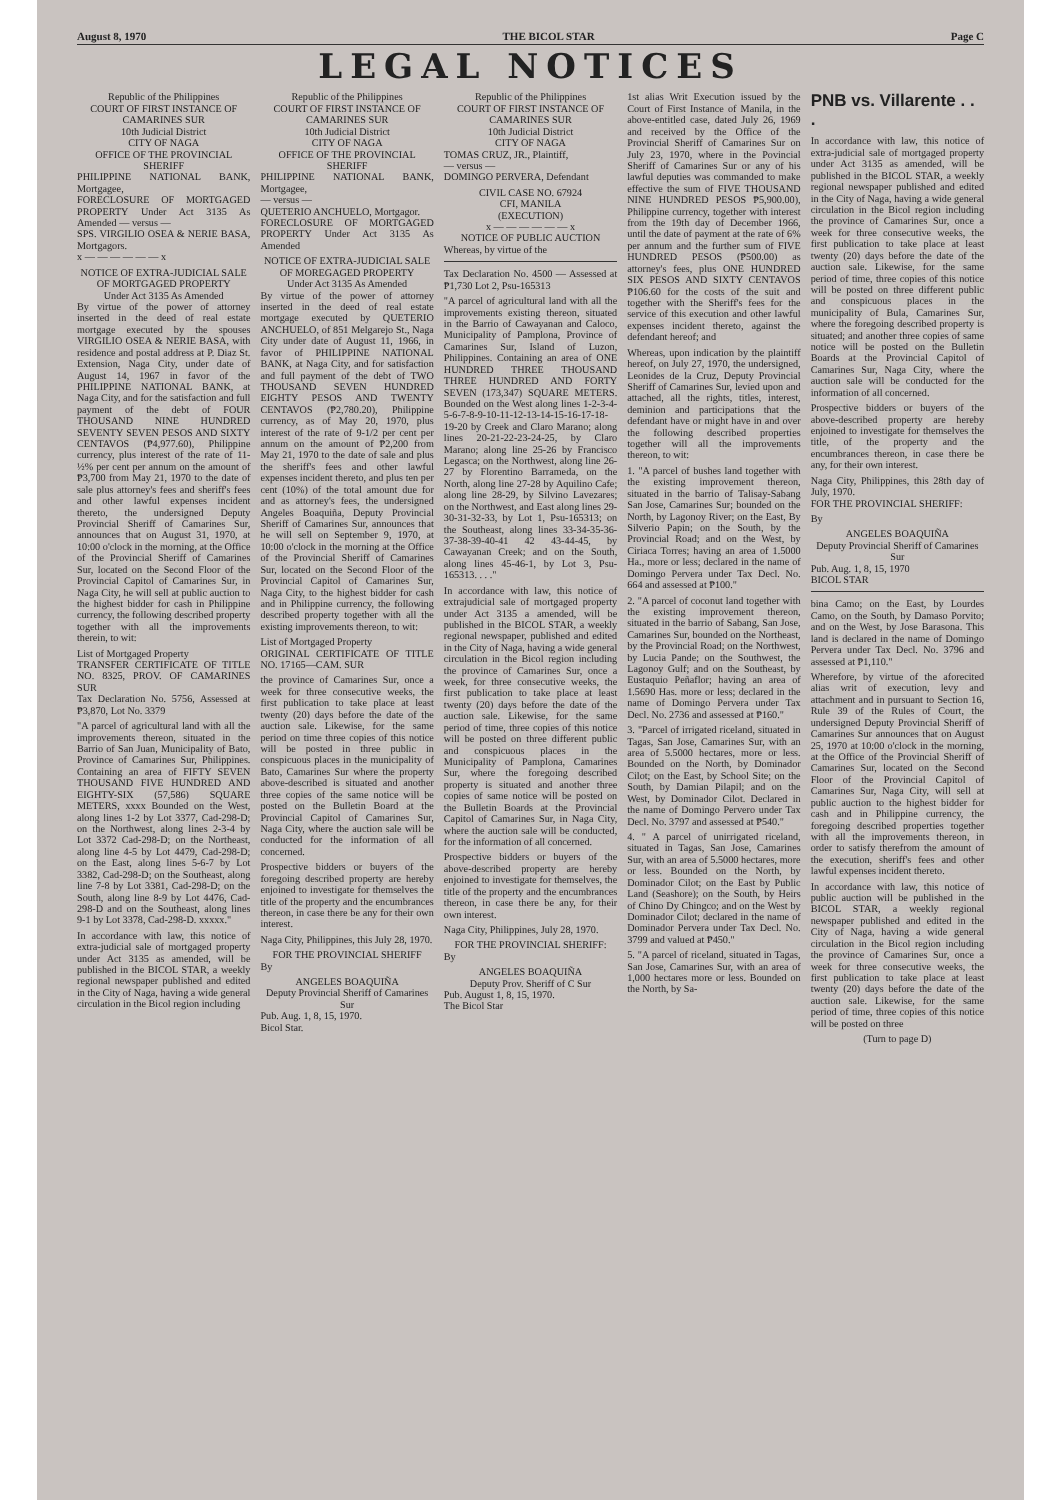August 8, 1970 THE BICOL STAR Page C
LEGAL NOTICES
Republic of the Philippines
COURT OF FIRST INSTANCE OF CAMARINES SUR
10th Judicial District
CITY OF NAGA
OFFICE OF THE PROVINCIAL SHERIFF
PHILIPPINE NATIONAL BANK, Mortgagee,
FORECLOSURE OF MORTGAGED PROPERTY Under Act 3135 As Amended — versus —
SPS. VIRGILIO OSEA & NERIE BASA, Mortgagors.
x — — — — — — x
NOTICE OF EXTRA-JUDICIAL SALE OF MORTGAGED PROPERTY
Under Act 3135 As Amended
By virtue of the power of attorney inserted in the deed of real estate mortgage executed by the spouses VIRGILIO OSEA & NERIE BASA, with residence and postal address at P. Diaz St. Extension, Naga City, under date of August 14, 1967 in favor of the PHILIPPINE NATIONAL BANK, at Naga City, and for the satisfaction and full payment of the debt of FOUR THOUSAND NINE HUNDRED SEVENTY SEVEN PESOS AND SIXTY CENTAVOS (₱4,977.60), Philippine currency, plus interest of the rate of 11-½% per cent per annum on the amount of ₱3,700 from May 21, 1970 to the date of sale plus attorney's fees and sheriff's fees and other lawful expenses incident thereto, the undersigned Deputy Provincial Sheriff of Camarines Sur, announces that on August 31, 1970, at 10:00 o'clock in the morning, at the Office of the Provincial Sheriff of Camarines Sur, located on the Second Floor of the Provincial Capitol of Camarines Sur, in Naga City, he will sell at public auction to the highest bidder for cash in Philippine currency, the following described property together with all the improvements therein, to wit:
List of Mortgaged Property
TRANSFER CERTIFICATE OF TITLE NO. 8325, PROV. OF CAMARINES SUR
Tax Declaration No. 5756, Assessed at ₱3,870, Lot No. 3379
"A parcel of agricultural land with all the improvements thereon, situated in the Barrio of San Juan, Municipality of Bato, Province of Camarines Sur, Philippines. Containing an area of FIFTY SEVEN THOUSAND FIVE HUNDRED AND EIGHTY-SIX (57,586) SQUARE METERS, xxxx Bounded on the West, along lines 1-2 by Lot 3377, Cad-298-D; on the Northwest, along lines 2-3-4 by Lot 3372 Cad-298-D; on the Northeast, along line 4-5 by Lot 4479, Cad-298-D; on the East, along lines 5-6-7 by Lot 3382, Cad-298-D; on the Southeast, along line 7-8 by Lot 3381, Cad-298-D; on the South, along line 8-9 by Lot 4476, Cad-298-D and on the Southeast, along lines 9-1 by Lot 3378, Cad-298-D. xxxxx."
In accordance with law, this notice of extra-judicial sale of mortgaged property under Act 3135 as amended, will be published in the BICOL STAR, a weekly regional newspaper published and edited in the City of Naga, having a wide general circulation in the Bicol region including
Republic of the Philippines
COURT OF FIRST INSTANCE OF CAMARINES SUR
10th Judicial District
CITY OF NAGA
OFFICE OF THE PROVINCIAL SHERIFF
PHILIPPINE NATIONAL BANK, Mortgagee,
— versus —
QUETERIO ANCHUELO, Mortgagor.
FORECLOSURE OF MORTGAGED PROPERTY Under Act 3135 As Amended
NOTICE OF EXTRA-JUDICIAL SALE OF MOREGAGED PROPERTY
Under Act 3135 As Amended
By virtue of the power of attorney inserted in the deed of real estate mortgage executed by QUETERIO ANCHUELO, of 851 Melgarejo St., Naga City under date of August 11, 1966, in favor of PHILIPPINE NATIONAL BANK, at Naga City, and for satisfaction and full payment of the debt of TWO THOUSAND SEVEN HUNDRED EIGHTY PESOS AND TWENTY CENTAVOS (₱2,780.20), Philippine currency, as of May 20, 1970, plus interest of the rate of 9-1/2 per cent per annum on the amount of ₱2,200 from May 21, 1970 to the date of sale and plus the sheriff's fees and other lawful expenses incident thereto, and plus ten per cent (10%) of the total amount due for and as attorney's fees, the undersigned Angeles Boaquiña, Deputy Provincial Sheriff of Camarines Sur, announces that he will sell on September 9, 1970, at 10:00 o'clock in the morning at the Office of the Provincial Sheriff of Camarines Sur, located on the Second Floor of the Provincial Capitol of Camarines Sur, Naga City, to the highest bidder for cash and in Philippine currency, the following described property together with all the existing improvements thereon, to wit:
List of Mortgaged Property
ORIGINAL CERTIFICATE OF TITLE NO. 17165—CAM. SUR
the province of Camarines Sur, once a week for three consecutive weeks, the first publication to take place at least twenty (20) days before the date of the auction sale. Likewise, for the same period on time three copies of this notice will be posted in three public in conspicuous places in the municipality of Bato, Camarines Sur where the property above-described is situated and another three copies of the same notice will be posted on the Bulletin Board at the Provincial Capitol of Camarines Sur, Naga City, where the auction sale will be conducted for the information of all concerned.
Prospective bidders or buyers of the foregoing described property are hereby enjoined to investigate for themselves the title of the property and the encumbrances thereon, in case there be any for their own interest.
Naga City, Philippines, this July 28, 1970.
FOR THE PROVINCIAL SHERIFF
By
ANGELES BOAQUIÑA
Deputy Provincial Sheriff of Camarines Sur
Pub. Aug. 1, 8, 15, 1970.
Bicol Star.
Republic of the Philippines
COURT OF FIRST INSTANCE OF CAMARINES SUR
10th Judicial District
CITY OF NAGA
TOMAS CRUZ, JR., Plaintiff,
— versus —
DOMINGO PERVERA, Defendant
CIVIL CASE NO. 67924
CFI, MANILA
(EXECUTION)
x — — — — — — x
NOTICE OF PUBLIC AUCTION
Whereas, by virtue of the
Tax Declaration No. 4500 — Assessed at ₱1,730 Lot 2, Psu-165313
"A parcel of agricultural land with all the improvements existing thereon, situated in the Barrio of Cawayanan and Caloco, Municipality of Pamplona, Province of Camarines Sur, Island of Luzon, Philippines. Containing an area of ONE HUNDRED THREE THOUSAND THREE HUNDRED AND FORTY SEVEN (173,347) SQUARE METERS. Bounded on the West along lines 1-2-3-4-5-6-7-8-9-10-11-12-13-14-15-16-17-18-19-20 by Creek and Claro Marano; along lines 20-21-22-23-24-25, by Claro Marano; along line 25-26 by Francisco Legasca; on the Northwest, along line 26-27 by Florentino Barrameda, on the North, along line 27-28 by Aquilino Cafe; along line 28-29, by Silvino Lavezares; on the Northwest, and East along lines 29-30-31-32-33, by Lot 1, Psu-165313; on the Southeast, along lines 33-34-35-36-37-38-39-40-41 42 43-44-45, by Cawayanan Creek; and on the South, along lines 45-46-1, by Lot 3, Psu-165313. . . ."
In accordance with law, this notice of extrajudicial sale of mortgaged property under Act 3135 a amended, will be published in the BICOL STAR, a weekly regional newspaper, published and edited in the City of Naga, having a wide general circulation in the Bicol region including the province of Camarines Sur, once a week, for three consecutive weeks, the first publication to take place at least twenty (20) days before the date of the auction sale. Likewise, for the same period of time, three copies of this notice will be posted on three different public and conspicuous places in the Municipality of Pamplona, Camarines Sur, where the foregoing described property is situated and another three copies of same notice will be posted on the Bulletin Boards at the Provincial Capitol of Camarines Sur, in Naga City, where the auction sale will be conducted, for the information of all concerned.
Prospective bidders or buyers of the above-described property are hereby enjoined to investigate for themselves, the title of the property and the encumbrances thereon, in case there be any, for their own interest.
Naga City, Philippines, July 28, 1970.
FOR THE PROVINCIAL SHERIFF:
By
ANGELES BOAQUIÑA
Deputy Prov. Sheriff of C Sur
Pub. August 1, 8, 15, 1970.
The Bicol Star
1st alias Writ Execution issued by the Court of First Instance of Manila, in the above-entitled case, dated July 26, 1969 and received by the Office of the Provincial Sheriff of Camarines Sur on July 23, 1970, where in the Povincial Sheriff of Camarines Sur or any of his lawful deputies was commanded to make effective the sum of FIVE THOUSAND NINE HUNDRED PESOS ₱5,900.00), Philippine currency, together with interest from the 19th day of December 1966, until the date of payment at the rate of 6% per annum and the further sum of FIVE HUNDRED PESOS (₱500.00) as attorney's fees, plus ONE HUNDRED SIX PESOS AND SIXTY CENTAVOS ₱106.60 for the costs of the suit and together with the Sheriff's fees for the service of this execution and other lawful expenses incident thereto, against the defendant hereof; and
Whereas, upon indication by the plaintiff hereof, on July 27, 1970, the undersigned, Leonides de la Cruz, Deputy Provincial Sheriff of Camarines Sur, levied upon and attached, all the rights, titles, interest, deminion and participations that the defendant have or might have in and over the following described properties together will all the improvements thereon, to wit:
1. "A parcel of bushes land together with the existing improvement thereon, situated in the barrio of Talisay-Sabang San Jose, Camarines Sur; bounded on the North, by Lagonoy River; on the East, By Silverio Papin; on the South, by the Provincial Road; and on the West, by Ciriaca Torres; having an area of 1.5000 Ha., more or less; declared in the name of Domingo Pervera under Tax Decl. No. 664 and assessed at ₱100."
2. "A parcel of coconut land together with the existing improvement thereon, situated in the barrio of Sabang, San Jose, Camarines Sur, bounded on the Northeast, by the Provincial Road; on the Northwest, by Lucia Pande; on the Southwest, the Lagonoy Gulf; and on the Southeast, by Eustaquio Peñaflor; having an area of 1.5690 Has. more or less; declared in the name of Domingo Pervera under Tax Decl. No. 2736 and assessed at ₱160."
3. "Parcel of irrigated riceland, situated in Tagas, San Jose, Camarines Sur, with an area of 5.5000 hectares, more or less. Bounded on the North, by Dominador Cilot; on the East, by School Site; on the South, by Damian Pilapil; and on the West, by Dominador Cilot. Declared in the name of Domingo Pervero under Tax Decl. No. 3797 and assessed at ₱540."
4. " A parcel of unirrigated riceland, situated in Tagas, San Jose, Camarines Sur, with an area of 5.5000 hectares, more or less. Bounded on the North, by Dominador Cilot; on the East by Public Land (Seashore); on the South, by Heirs of Chino Dy Chingco; and on the West by Dominador Cilot; declared in the name of Dominador Pervera under Tax Decl. No. 3799 and valued at ₱450."
5. "A parcel of riceland, situated in Tagas, San Jose, Camarines Sur, with an area of 1,000 hectares more or less. Bounded on the North, by Sa-
PNB vs. Villarente . . .
In accordance with law, this notice of extra-judicial sale of mortgaged property under Act 3135 as amended, will be published in the BICOL STAR, a weekly regional newspaper published and edited in the City of Naga, having a wide general circulation in the Bicol region including the province of Camarines Sur, once a week for three consecutive weeks, the first publication to take place at least twenty (20) days before the date of the auction sale. Likewise, for the same period of time, three copies of this notice will be posted on three different public and conspicuous places in the municipality of Bula, Camarines Sur, where the foregoing described property is situated; and another three copies of same notice will be posted on the Bulletin Boards at the Provincial Capitol of Camarines Sur, Naga City, where the auction sale will be conducted for the information of all concerned.
Prospective bidders or buyers of the above-described property are hereby enjoined to investigate for themselves the title, of the property and the encumbrances thereon, in case there be any, for their own interest.
Naga City, Philippines, this 28th day of July, 1970.
FOR THE PROVINCIAL SHERIFF:
By
ANGELES BOAQUIÑA
Deputy Provincial Sheriff of Camarines Sur
Pub. Aug. 1, 8, 15, 1970
BICOL STAR
bina Camo; on the East, by Lourdes Camo, on the South, by Damaso Porvito; and on the West, by Jose Barasona. This land is declared in the name of Domingo Pervera under Tax Decl. No. 3796 and assessed at ₱1,110."
Wherefore, by virtue of the aforecited alias writ of execution, levy and attachment and in pursuant to Section 16, Rule 39 of the Rules of Court, the undersigned Deputy Provincial Sheriff of Camarines Sur announces that on August 25, 1970 at 10:00 o'clock in the morning, at the Office of the Provincial Sheriff of Camarines Sur, located on the Second Floor of the Provincial Capitol of Camarines Sur, Naga City, will sell at public auction to the highest bidder for cash and in Philippine currency, the foregoing described properties together with all the improvements thereon, in order to satisfy therefrom the amount of the execution, sheriff's fees and other lawful expenses incident thereto.
In accordance with law, this notice of public auction will be published in the BICOL STAR, a weekly regional newspaper published and edited in the City of Naga, having a wide general circulation in the Bicol region including the province of Camarines Sur, once a week for three consecutive weeks, the first publication to take place at least twenty (20) days before the date of the auction sale. Likewise, for the same period of time, three copies of this notice will be posted on three
(Turn to page D)